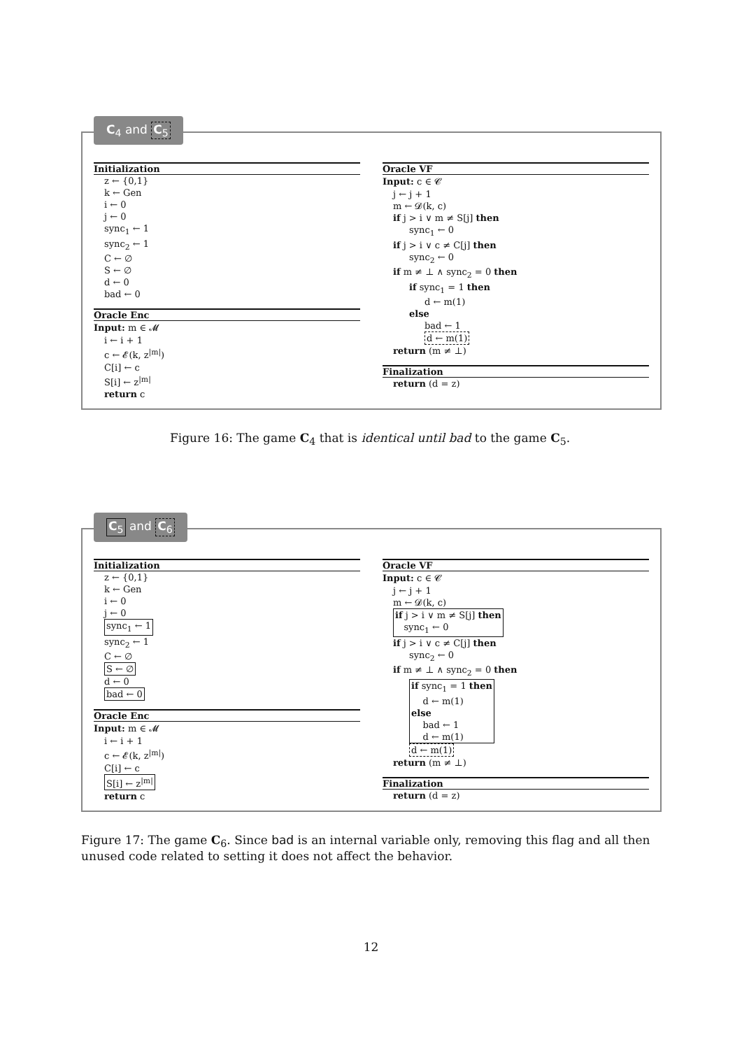C<sub>4</sub> and C<sub>5</sub>
Initialization
z ← {0,1}
k ← Gen
i ← 0
j ← 0
sync<sub>1</sub> ← 1
sync<sub>2</sub> ← 1
C ← ∅
S ← ∅
d ← 0
bad ← 0
Oracle Enc
Input: m ∈ 𝓜
i ← i + 1
c ← 𝓔(k, z<sup>|m|</sup>)
C[i] ← c
S[i] ← z<sup>|m|</sup>
return c
Oracle VF
Input: c ∈ 𝓒
j ← j + 1
m ← 𝓓(k, c)
if j > i ∨ m ≠ S[j] then
sync<sub>1</sub> ← 0
if j > i ∨ c ≠ C[j] then
sync<sub>2</sub> ← 0
if m ≠ ⊥ ∧ sync<sub>2</sub> = 0 then
if sync<sub>1</sub> = 1 then
d ← m(1)
else
bad ← 1
d ← m(1)
return (m ≠ ⊥)
Finalization
return (d = z)
Figure 16: The game C<sub>4</sub> that is identical until bad to the game C<sub>5</sub>.
C<sub>5</sub> and C<sub>6</sub>
Initialization
z ← {0,1}
k ← Gen
i ← 0
j ← 0
sync<sub>1</sub> ← 1
sync<sub>2</sub> ← 1
C ← ∅
S ← ∅
d ← 0
bad ← 0
Oracle Enc
Input: m ∈ 𝓜
i ← i + 1
c ← 𝓔(k, z<sup>|m|</sup>)
C[i] ← c
S[i] ← z<sup>|m|</sup>
return c
Oracle VF
Input: c ∈ 𝓒
j ← j + 1
m ← 𝓓(k, c)
if j > i ∨ m ≠ S[j] then
sync<sub>1</sub> ← 0
if j > i ∨ c ≠ C[j] then
sync<sub>2</sub> ← 0
if m ≠ ⊥ ∧ sync<sub>2</sub> = 0 then
if sync<sub>1</sub> = 1 then
d ← m(1)
else
bad ← 1
d ← m(1)
d ← m(1)
return (m ≠ ⊥)
Finalization
return (d = z)
Figure 17: The game C<sub>6</sub>. Since bad is an internal variable only, removing this flag and all then unused code related to setting it does not affect the behavior.
12